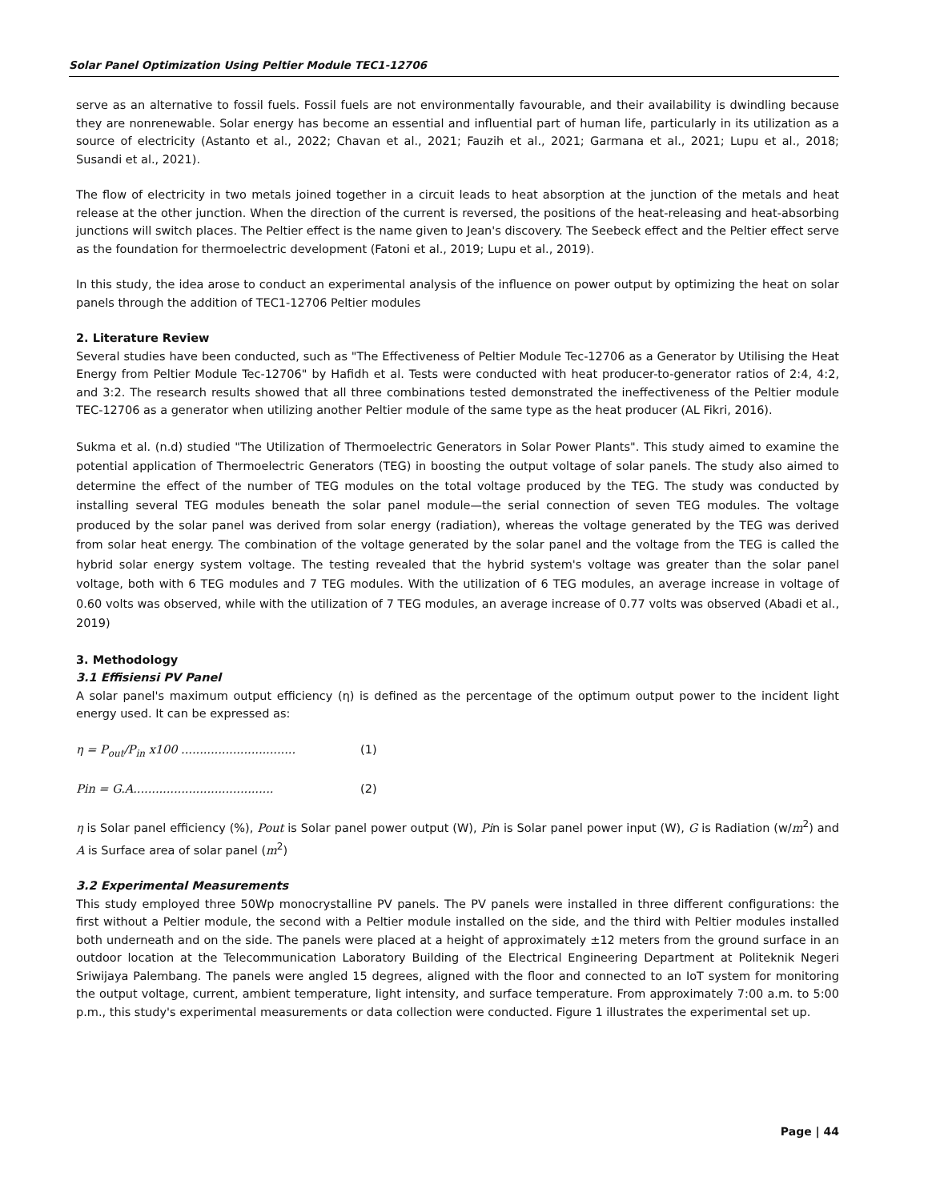Solar Panel Optimization Using Peltier Module TEC1-12706
serve as an alternative to fossil fuels. Fossil fuels are not environmentally favourable, and their availability is dwindling because they are nonrenewable. Solar energy has become an essential and influential part of human life, particularly in its utilization as a source of electricity (Astanto et al., 2022; Chavan et al., 2021; Fauzih et al., 2021; Garmana et al., 2021; Lupu et al., 2018; Susandi et al., 2021).
The flow of electricity in two metals joined together in a circuit leads to heat absorption at the junction of the metals and heat release at the other junction. When the direction of the current is reversed, the positions of the heat-releasing and heat-absorbing junctions will switch places. The Peltier effect is the name given to Jean's discovery. The Seebeck effect and the Peltier effect serve as the foundation for thermoelectric development (Fatoni et al., 2019; Lupu et al., 2019).
In this study, the idea arose to conduct an experimental analysis of the influence on power output by optimizing the heat on solar panels through the addition of TEC1-12706 Peltier modules
2. Literature Review
Several studies have been conducted, such as "The Effectiveness of Peltier Module Tec-12706 as a Generator by Utilising the Heat Energy from Peltier Module Tec-12706" by Hafidh et al. Tests were conducted with heat producer-to-generator ratios of 2:4, 4:2, and 3:2. The research results showed that all three combinations tested demonstrated the ineffectiveness of the Peltier module TEC-12706 as a generator when utilizing another Peltier module of the same type as the heat producer (AL Fikri, 2016).
Sukma et al. (n.d) studied "The Utilization of Thermoelectric Generators in Solar Power Plants". This study aimed to examine the potential application of Thermoelectric Generators (TEG) in boosting the output voltage of solar panels. The study also aimed to determine the effect of the number of TEG modules on the total voltage produced by the TEG. The study was conducted by installing several TEG modules beneath the solar panel module—the serial connection of seven TEG modules. The voltage produced by the solar panel was derived from solar energy (radiation), whereas the voltage generated by the TEG was derived from solar heat energy. The combination of the voltage generated by the solar panel and the voltage from the TEG is called the hybrid solar energy system voltage. The testing revealed that the hybrid system's voltage was greater than the solar panel voltage, both with 6 TEG modules and 7 TEG modules. With the utilization of 6 TEG modules, an average increase in voltage of 0.60 volts was observed, while with the utilization of 7 TEG modules, an average increase of 0.77 volts was observed (Abadi et al., 2019)
3. Methodology
3.1 Effisiensi PV Panel
A solar panel's maximum output efficiency (η) is defined as the percentage of the optimum output power to the incident light energy used. It can be expressed as:
η = P<sub>out</sub>/P<sub>in</sub> x100 ............................... (1)
Pin = G.A...................................... (2)
η is Solar panel efficiency (%), Pout is Solar panel power output (W), Pin is Solar panel power input (W), G is Radiation (w/m<sup>2</sup>) and A is Surface area of solar panel (m<sup>2</sup>)
3.2 Experimental Measurements
This study employed three 50Wp monocrystalline PV panels. The PV panels were installed in three different configurations: the first without a Peltier module, the second with a Peltier module installed on the side, and the third with Peltier modules installed both underneath and on the side. The panels were placed at a height of approximately ±12 meters from the ground surface in an outdoor location at the Telecommunication Laboratory Building of the Electrical Engineering Department at Politeknik Negeri Sriwijaya Palembang. The panels were angled 15 degrees, aligned with the floor and connected to an IoT system for monitoring the output voltage, current, ambient temperature, light intensity, and surface temperature. From approximately 7:00 a.m. to 5:00 p.m., this study's experimental measurements or data collection were conducted. Figure 1 illustrates the experimental set up.
Page | 44